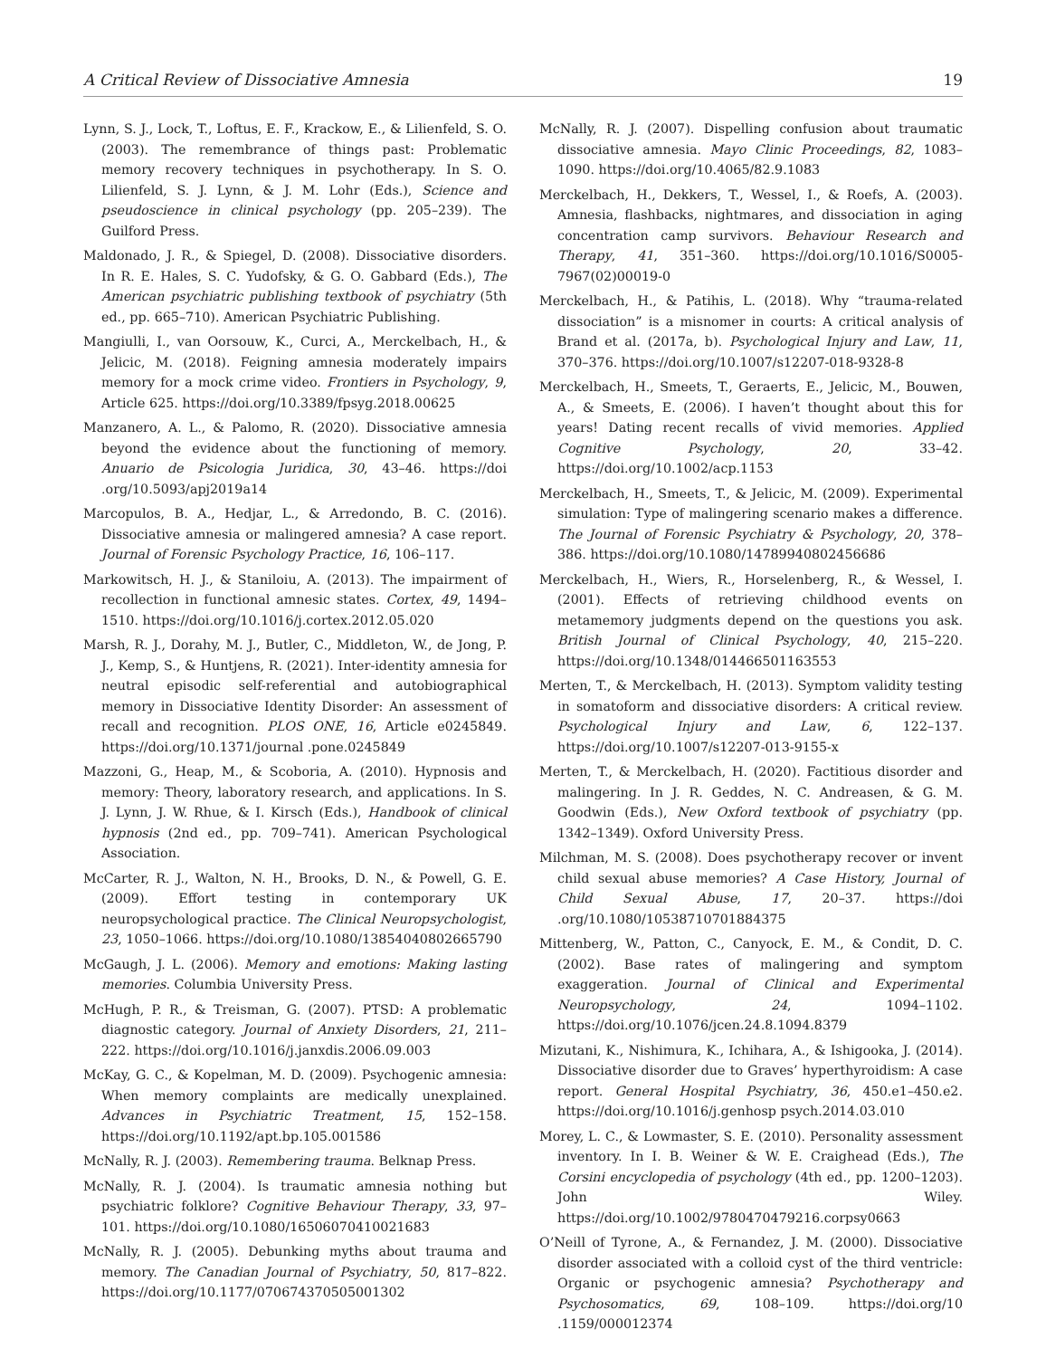A Critical Review of Dissociative Amnesia 19
Lynn, S. J., Lock, T., Loftus, E. F., Krackow, E., & Lilienfeld, S. O. (2003). The remembrance of things past: Problematic memory recovery techniques in psychotherapy. In S. O. Lilienfeld, S. J. Lynn, & J. M. Lohr (Eds.), Science and pseudoscience in clinical psychology (pp. 205–239). The Guilford Press.
Maldonado, J. R., & Spiegel, D. (2008). Dissociative disorders. In R. E. Hales, S. C. Yudofsky, & G. O. Gabbard (Eds.), The American psychiatric publishing textbook of psychiatry (5th ed., pp. 665–710). American Psychiatric Publishing.
Mangiulli, I., van Oorsouw, K., Curci, A., Merckelbach, H., & Jelicic, M. (2018). Feigning amnesia moderately impairs memory for a mock crime video. Frontiers in Psychology, 9, Article 625. https://doi.org/10.3389/fpsyg.2018.00625
Manzanero, A. L., & Palomo, R. (2020). Dissociative amnesia beyond the evidence about the functioning of memory. Anuario de Psicologia Juridica, 30, 43–46. https://doi .org/10.5093/apj2019a14
Marcopulos, B. A., Hedjar, L., & Arredondo, B. C. (2016). Dissociative amnesia or malingered amnesia? A case report. Journal of Forensic Psychology Practice, 16, 106–117.
Markowitsch, H. J., & Staniloiu, A. (2013). The impairment of recollection in functional amnesic states. Cortex, 49, 1494–1510. https://doi.org/10.1016/j.cortex.2012.05.020
Marsh, R. J., Dorahy, M. J., Butler, C., Middleton, W., de Jong, P. J., Kemp, S., & Huntjens, R. (2021). Inter-identity amnesia for neutral episodic self-referential and autobiographical memory in Dissociative Identity Disorder: An assessment of recall and recognition. PLOS ONE, 16, Article e0245849. https://doi.org/10.1371/journal .pone.0245849
Mazzoni, G., Heap, M., & Scoboria, A. (2010). Hypnosis and memory: Theory, laboratory research, and applications. In S. J. Lynn, J. W. Rhue, & I. Kirsch (Eds.), Handbook of clinical hypnosis (2nd ed., pp. 709–741). American Psychological Association.
McCarter, R. J., Walton, N. H., Brooks, D. N., & Powell, G. E. (2009). Effort testing in contemporary UK neuropsychological practice. The Clinical Neuropsychologist, 23, 1050–1066. https://doi.org/10.1080/13854040802665790
McGaugh, J. L. (2006). Memory and emotions: Making lasting memories. Columbia University Press.
McHugh, P. R., & Treisman, G. (2007). PTSD: A problematic diagnostic category. Journal of Anxiety Disorders, 21, 211–222. https://doi.org/10.1016/j.janxdis.2006.09.003
McKay, G. C., & Kopelman, M. D. (2009). Psychogenic amnesia: When memory complaints are medically unexplained. Advances in Psychiatric Treatment, 15, 152–158. https://doi.org/10.1192/apt.bp.105.001586
McNally, R. J. (2003). Remembering trauma. Belknap Press.
McNally, R. J. (2004). Is traumatic amnesia nothing but psychiatric folklore? Cognitive Behaviour Therapy, 33, 97–101. https://doi.org/10.1080/16506070410021683
McNally, R. J. (2005). Debunking myths about trauma and memory. The Canadian Journal of Psychiatry, 50, 817–822. https://doi.org/10.1177/070674370505001302
McNally, R. J. (2007). Dispelling confusion about traumatic dissociative amnesia. Mayo Clinic Proceedings, 82, 1083–1090. https://doi.org/10.4065/82.9.1083
Merckelbach, H., Dekkers, T., Wessel, I., & Roefs, A. (2003). Amnesia, flashbacks, nightmares, and dissociation in aging concentration camp survivors. Behaviour Research and Therapy, 41, 351–360. https://doi.org/10.1016/S0005-7967(02)00019-0
Merckelbach, H., & Patihis, L. (2018). Why “trauma-related dissociation” is a misnomer in courts: A critical analysis of Brand et al. (2017a, b). Psychological Injury and Law, 11, 370–376. https://doi.org/10.1007/s12207-018-9328-8
Merckelbach, H., Smeets, T., Geraerts, E., Jelicic, M., Bouwen, A., & Smeets, E. (2006). I haven’t thought about this for years! Dating recent recalls of vivid memories. Applied Cognitive Psychology, 20, 33–42. https://doi.org/10.1002/acp.1153
Merckelbach, H., Smeets, T., & Jelicic, M. (2009). Experimental simulation: Type of malingering scenario makes a difference. The Journal of Forensic Psychiatry & Psychology, 20, 378–386. https://doi.org/10.1080/14789940802456686
Merckelbach, H., Wiers, R., Horselenberg, R., & Wessel, I. (2001). Effects of retrieving childhood events on metamemory judgments depend on the questions you ask. British Journal of Clinical Psychology, 40, 215–220. https://doi.org/10.1348/014466501163553
Merten, T., & Merckelbach, H. (2013). Symptom validity testing in somatoform and dissociative disorders: A critical review. Psychological Injury and Law, 6, 122–137. https://doi.org/10.1007/s12207-013-9155-x
Merten, T., & Merckelbach, H. (2020). Factitious disorder and malingering. In J. R. Geddes, N. C. Andreasen, & G. M. Goodwin (Eds.), New Oxford textbook of psychiatry (pp. 1342–1349). Oxford University Press.
Milchman, M. S. (2008). Does psychotherapy recover or invent child sexual abuse memories? A Case History, Journal of Child Sexual Abuse, 17, 20–37. https://doi .org/10.1080/10538710701884375
Mittenberg, W., Patton, C., Canyock, E. M., & Condit, D. C. (2002). Base rates of malingering and symptom exaggeration. Journal of Clinical and Experimental Neuropsychology, 24, 1094–1102. https://doi.org/10.1076/jcen.24.8.1094.8379
Mizutani, K., Nishimura, K., Ichihara, A., & Ishigooka, J. (2014). Dissociative disorder due to Graves’ hyperthyroidism: A case report. General Hospital Psychiatry, 36, 450.e1–450.e2. https://doi.org/10.1016/j.genhosp psych.2014.03.010
Morey, L. C., & Lowmaster, S. E. (2010). Personality assessment inventory. In I. B. Weiner & W. E. Craighead (Eds.), The Corsini encyclopedia of psychology (4th ed., pp. 1200–1203). John Wiley. https://doi.org/10.1002/9780470479216.corpsy0663
O’Neill of Tyrone, A., & Fernandez, J. M. (2000). Dissociative disorder associated with a colloid cyst of the third ventricle: Organic or psychogenic amnesia? Psychotherapy and Psychosomatics, 69, 108–109. https://doi.org/10 .1159/000012374